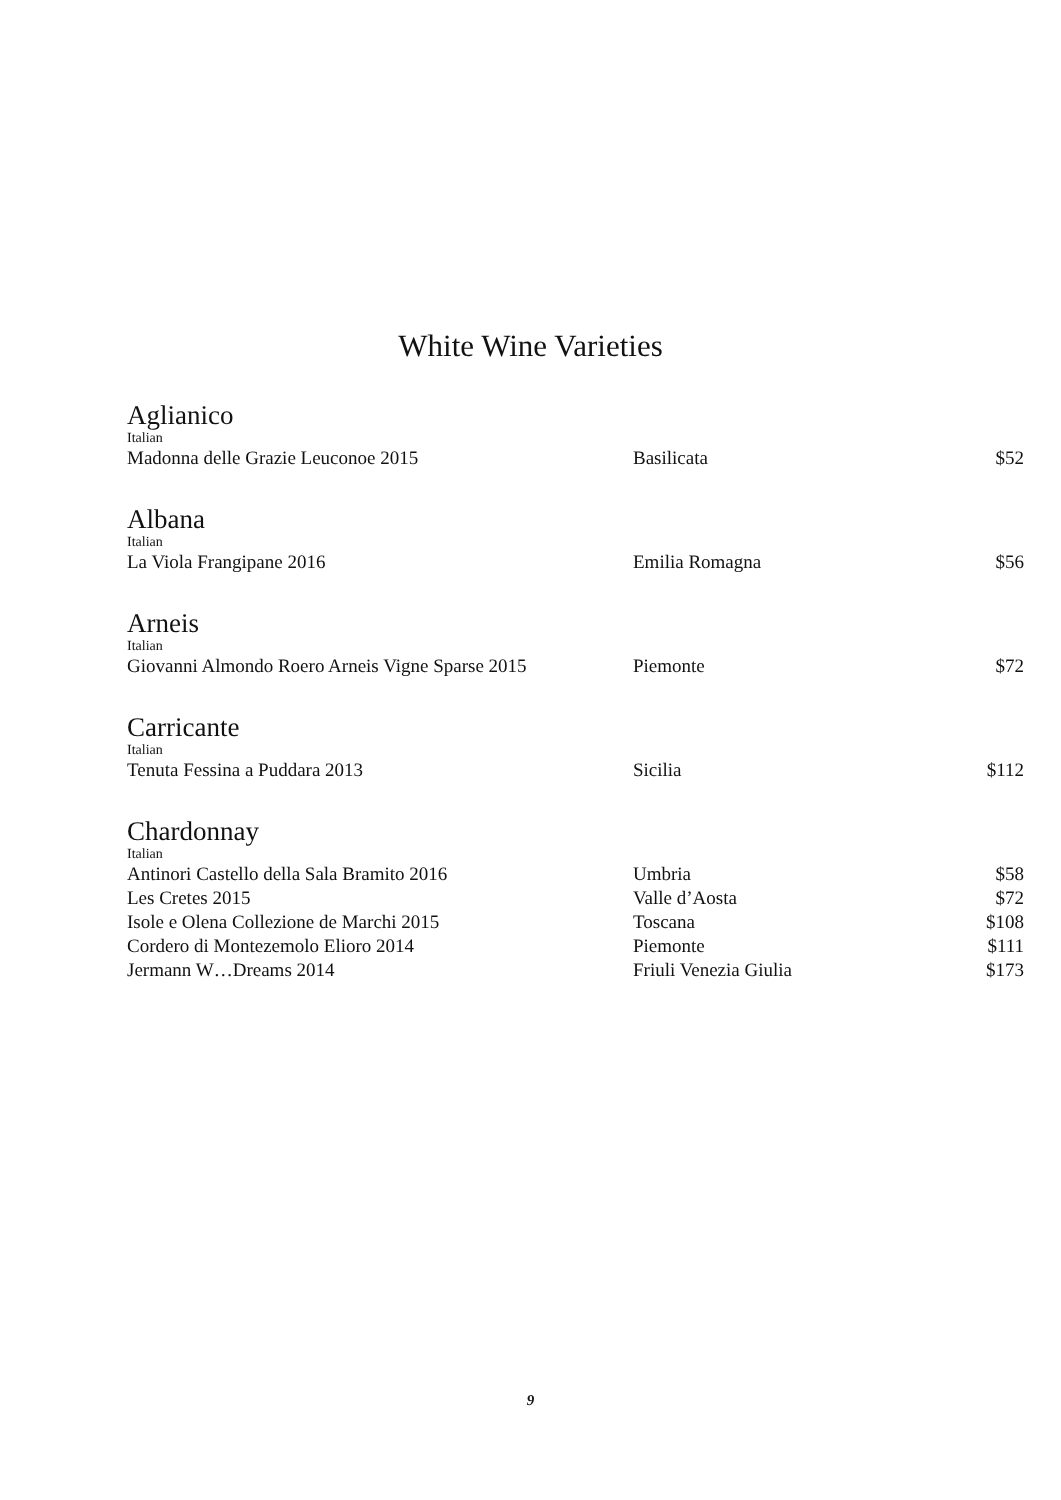White Wine Varieties
Aglianico
Italian
| Madonna delle Grazie Leuconoe 2015 | Basilicata | $52 |
Albana
Italian
| La Viola Frangipane 2016 | Emilia Romagna | $56 |
Arneis
Italian
| Giovanni Almondo Roero Arneis Vigne Sparse 2015 | Piemonte | $72 |
Carricante
Italian
| Tenuta Fessina a Puddara 2013 | Sicilia | $112 |
Chardonnay
Italian
| Antinori Castello della Sala Bramito 2016 | Umbria | $58 |
| Les Cretes 2015 | Valle d’Aosta | $72 |
| Isole e Olena Collezione de Marchi 2015 | Toscana | $108 |
| Cordero di Montezemolo Elioro 2014 | Piemonte | $111 |
| Jermann W…Dreams 2014 | Friuli Venezia Giulia | $173 |
9